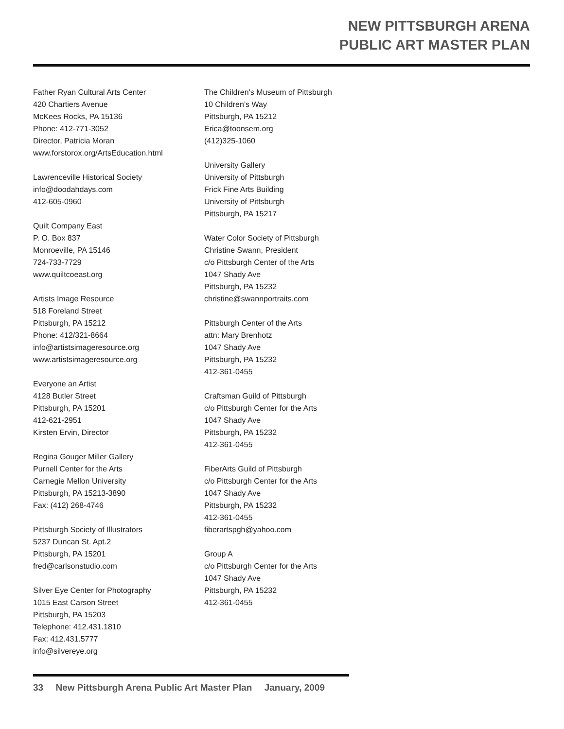NEW PITTSBURGH ARENA
PUBLIC ART MASTER PLAN
Father Ryan Cultural Arts Center
420 Chartiers Avenue
McKees Rocks, PA 15136
Phone: 412-771-3052
Director, Patricia Moran
www.forstorox.org/ArtsEducation.html
Lawrenceville Historical Society
info@doodahdays.com
412-605-0960
Quilt Company East
P. O. Box 837
Monroeville, PA 15146
724-733-7729
www.quiltcoeast.org
Artists Image Resource
518 Foreland Street
Pittsburgh, PA 15212
Phone: 412/321-8664
info@artistsimageresource.org
www.artistsimageresource.org
Everyone an Artist
4128 Butler Street
Pittsburgh, PA 15201
412-621-2951
Kirsten Ervin, Director
Regina Gouger Miller Gallery
Purnell Center for the Arts
Carnegie Mellon University
Pittsburgh, PA 15213-3890
Fax: (412) 268-4746
Pittsburgh Society of Illustrators
5237 Duncan St. Apt.2
Pittsburgh, PA 15201
fred@carlsonstudio.com
Silver Eye Center for Photography
1015 East Carson Street
Pittsburgh, PA 15203
Telephone: 412.431.1810
Fax: 412.431.5777
info@silvereye.org
The Children’s Museum of Pittsburgh
10 Children’s Way
Pittsburgh, PA 15212
Erica@toonsem.org
(412)325-1060
University Gallery
University of Pittsburgh
Frick Fine Arts Building
University of Pittsburgh
Pittsburgh, PA 15217
Water Color Society of Pittsburgh
Christine Swann, President
c/o Pittsburgh Center of the Arts
1047 Shady Ave
Pittsburgh, PA 15232
christine@swannportraits.com
Pittsburgh Center of the Arts
attn: Mary Brenhotz
1047 Shady Ave
Pittsburgh, PA 15232
412-361-0455
Craftsman Guild of Pittsburgh
c/o Pittsburgh Center for the Arts
1047 Shady Ave
Pittsburgh, PA 15232
412-361-0455
FiberArts Guild of Pittsburgh
c/o Pittsburgh Center for the Arts
1047 Shady Ave
Pittsburgh, PA 15232
412-361-0455
fiberartspgh@yahoo.com
Group A
c/o Pittsburgh Center for the Arts
1047 Shady Ave
Pittsburgh, PA 15232
412-361-0455
33 New Pittsburgh Arena Public Art Master Plan January, 2009